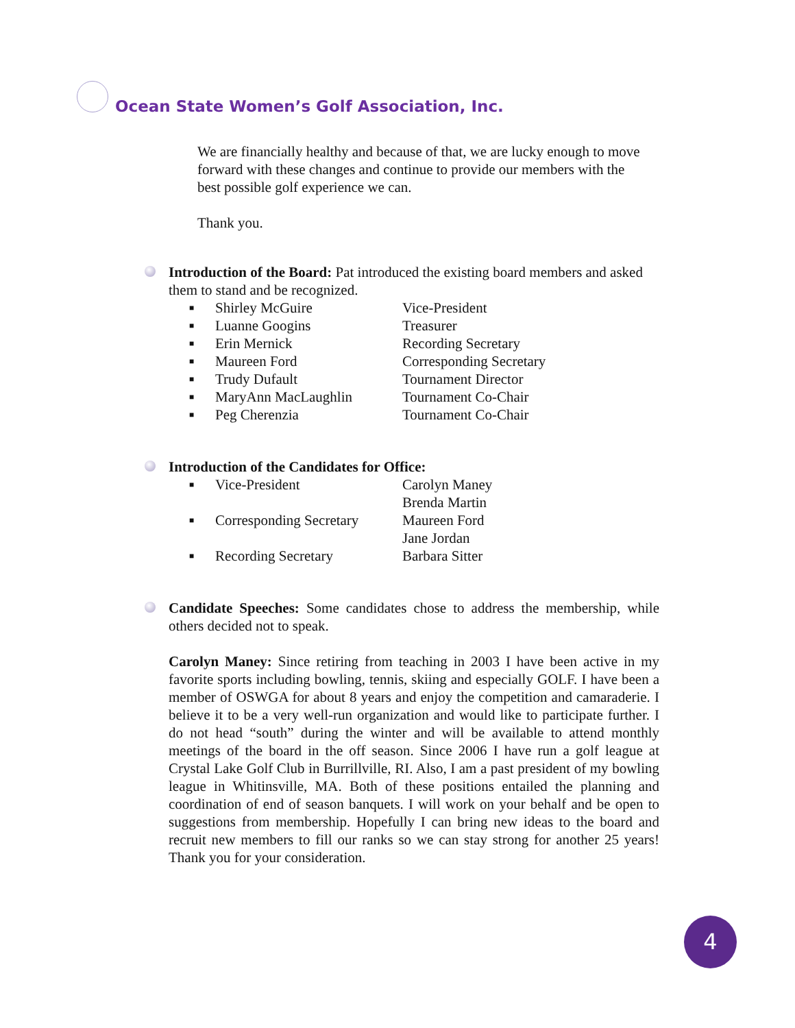Ocean State Women’s Golf Association, Inc.
We are financially healthy and because of that, we are lucky enough to move forward with these changes and continue to provide our members with the best possible golf experience we can.
Thank you.
Introduction of the Board: Pat introduced the existing board members and asked them to stand and be recognized.
| ■ | Shirley McGuire | Vice-President |
| ■ | Luanne Googins | Treasurer |
| ■ | Erin Mernick | Recording Secretary |
| ■ | Maureen Ford | Corresponding Secretary |
| ■ | Trudy Dufault | Tournament Director |
| ■ | MaryAnn MacLaughlin | Tournament Co-Chair |
| ■ | Peg Cherenzia | Tournament Co-Chair |
Introduction of the Candidates for Office:
| ■ | Vice-President | Carolyn Maney Brenda Martin |
| ■ | Corresponding Secretary | Maureen Ford Jane Jordan |
| ■ | Recording Secretary | Barbara Sitter |
Candidate Speeches: Some candidates chose to address the membership, while others decided not to speak.
Carolyn Maney: Since retiring from teaching in 2003 I have been active in my favorite sports including bowling, tennis, skiing and especially GOLF. I have been a member of OSWGA for about 8 years and enjoy the competition and camaraderie. I believe it to be a very well-run organization and would like to participate further. I do not head “south” during the winter and will be available to attend monthly meetings of the board in the off season. Since 2006 I have run a golf league at Crystal Lake Golf Club in Burrillville, RI. Also, I am a past president of my bowling league in Whitinsville, MA. Both of these positions entailed the planning and coordination of end of season banquets. I will work on your behalf and be open to suggestions from membership. Hopefully I can bring new ideas to the board and recruit new members to fill our ranks so we can stay strong for another 25 years! Thank you for your consideration.
4